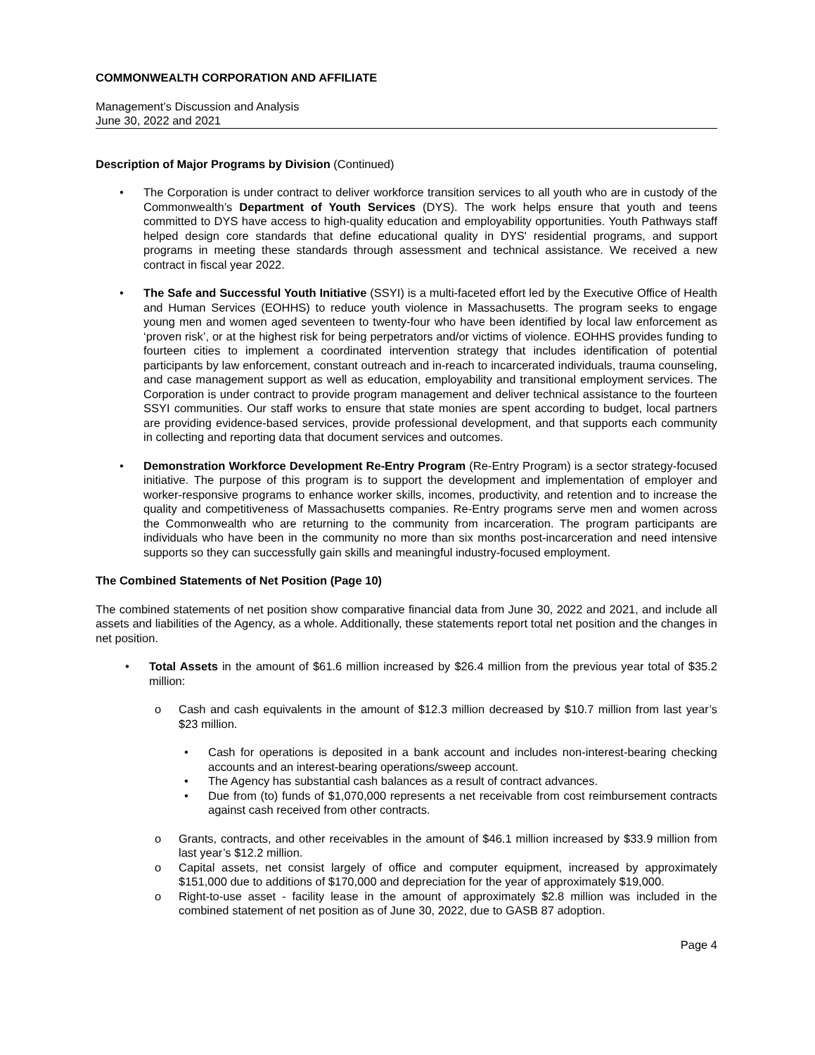COMMONWEALTH CORPORATION AND AFFILIATE
Management’s Discussion and Analysis
June 30, 2022 and 2021
Description of Major Programs by Division (Continued)
• The Corporation is under contract to deliver workforce transition services to all youth who are in custody of the Commonwealth’s Department of Youth Services (DYS). The work helps ensure that youth and teens committed to DYS have access to high-quality education and employability opportunities. Youth Pathways staff helped design core standards that define educational quality in DYS' residential programs, and support programs in meeting these standards through assessment and technical assistance. We received a new contract in fiscal year 2022.
• The Safe and Successful Youth Initiative (SSYI) is a multi-faceted effort led by the Executive Office of Health and Human Services (EOHHS) to reduce youth violence in Massachusetts. The program seeks to engage young men and women aged seventeen to twenty-four who have been identified by local law enforcement as ‘proven risk’, or at the highest risk for being perpetrators and/or victims of violence. EOHHS provides funding to fourteen cities to implement a coordinated intervention strategy that includes identification of potential participants by law enforcement, constant outreach and in-reach to incarcerated individuals, trauma counseling, and case management support as well as education, employability and transitional employment services. The Corporation is under contract to provide program management and deliver technical assistance to the fourteen SSYI communities. Our staff works to ensure that state monies are spent according to budget, local partners are providing evidence-based services, provide professional development, and that supports each community in collecting and reporting data that document services and outcomes.
• Demonstration Workforce Development Re-Entry Program (Re-Entry Program) is a sector strategy-focused initiative. The purpose of this program is to support the development and implementation of employer and worker-responsive programs to enhance worker skills, incomes, productivity, and retention and to increase the quality and competitiveness of Massachusetts companies. Re-Entry programs serve men and women across the Commonwealth who are returning to the community from incarceration. The program participants are individuals who have been in the community no more than six months post-incarceration and need intensive supports so they can successfully gain skills and meaningful industry-focused employment.
The Combined Statements of Net Position (Page 10)
The combined statements of net position show comparative financial data from June 30, 2022 and 2021, and include all assets and liabilities of the Agency, as a whole. Additionally, these statements report total net position and the changes in net position.
• Total Assets in the amount of $61.6 million increased by $26.4 million from the previous year total of $35.2 million:
o Cash and cash equivalents in the amount of $12.3 million decreased by $10.7 million from last year’s $23 million.
• Cash for operations is deposited in a bank account and includes non-interest-bearing checking accounts and an interest-bearing operations/sweep account.
• The Agency has substantial cash balances as a result of contract advances.
• Due from (to) funds of $1,070,000 represents a net receivable from cost reimbursement contracts against cash received from other contracts.
o Grants, contracts, and other receivables in the amount of $46.1 million increased by $33.9 million from last year’s $12.2 million.
o Capital assets, net consist largely of office and computer equipment, increased by approximately $151,000 due to additions of $170,000 and depreciation for the year of approximately $19,000.
o Right-to-use asset - facility lease in the amount of approximately $2.8 million was included in the combined statement of net position as of June 30, 2022, due to GASB 87 adoption.
Page 4